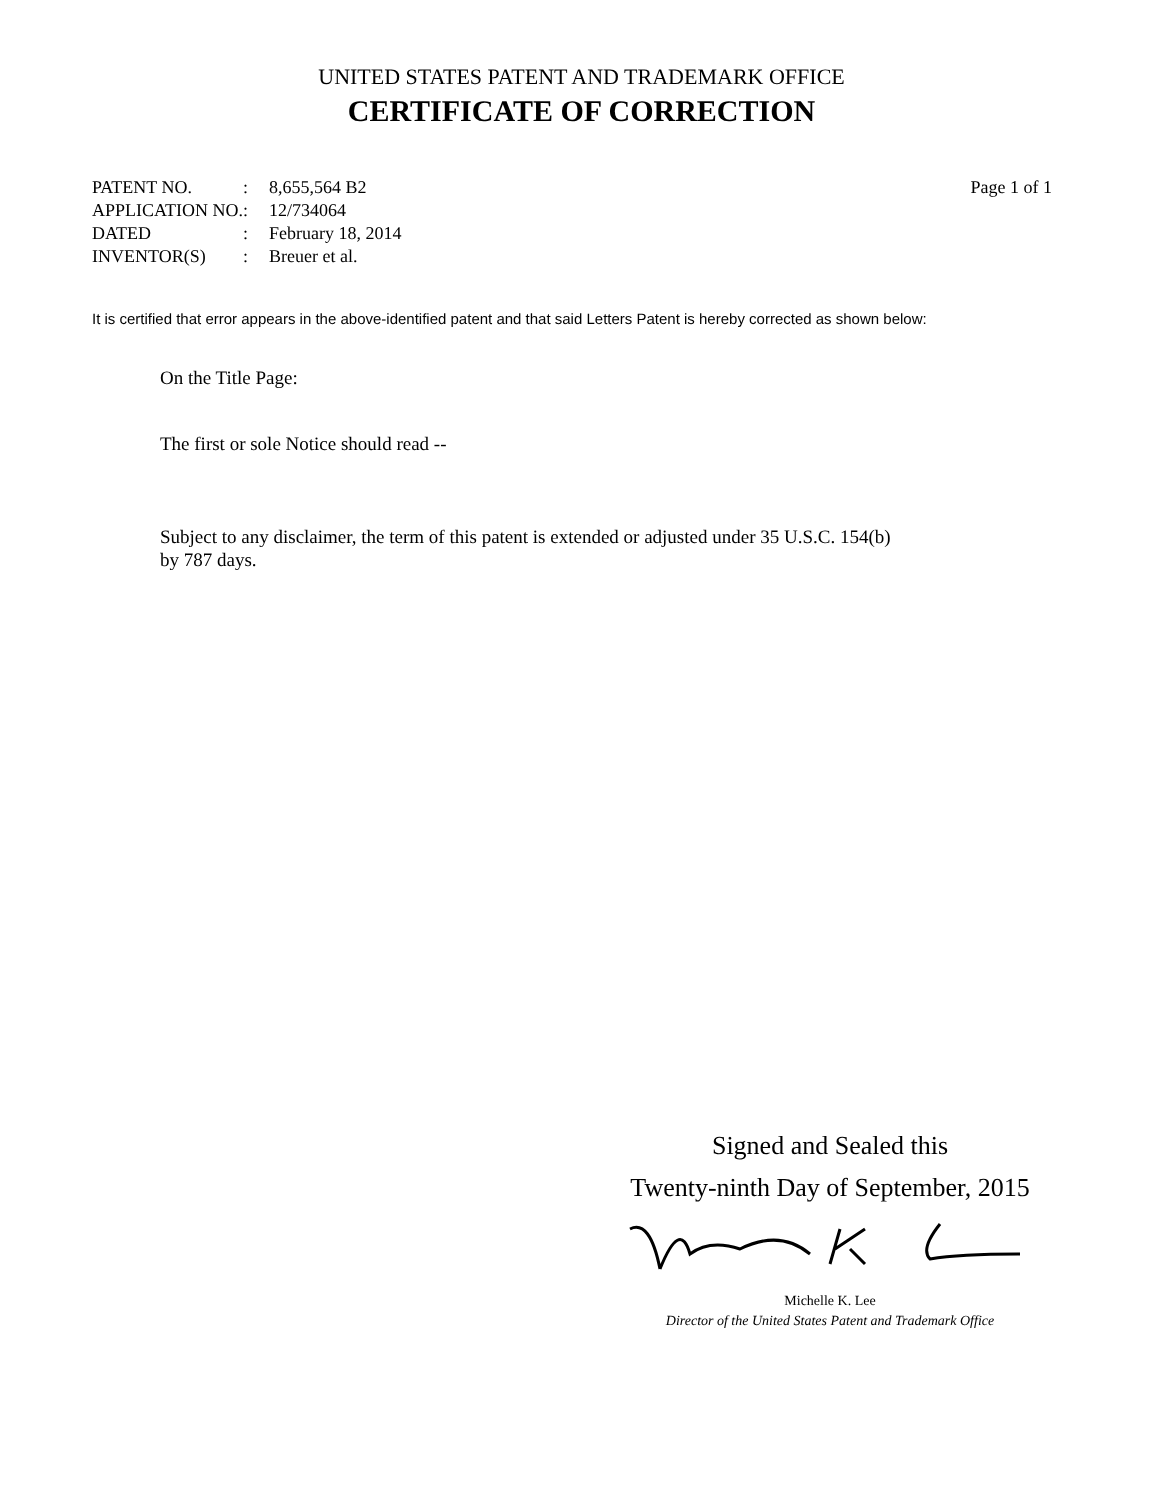UNITED STATES PATENT AND TRADEMARK OFFICE
CERTIFICATE OF CORRECTION
| PATENT NO. | : | 8,655,564 B2 |
| APPLICATION NO. | : | 12/734064 |
| DATED | : | February 18, 2014 |
| INVENTOR(S) | : | Breuer et al. |
Page 1 of 1
It is certified that error appears in the above-identified patent and that said Letters Patent is hereby corrected as shown below:
On the Title Page:
The first or sole Notice should read --
Subject to any disclaimer, the term of this patent is extended or adjusted under 35 U.S.C. 154(b)
by 787 days.
Signed and Sealed this
Twenty-ninth Day of September, 2015
Michelle K. Lee
Director of the United States Patent and Trademark Office